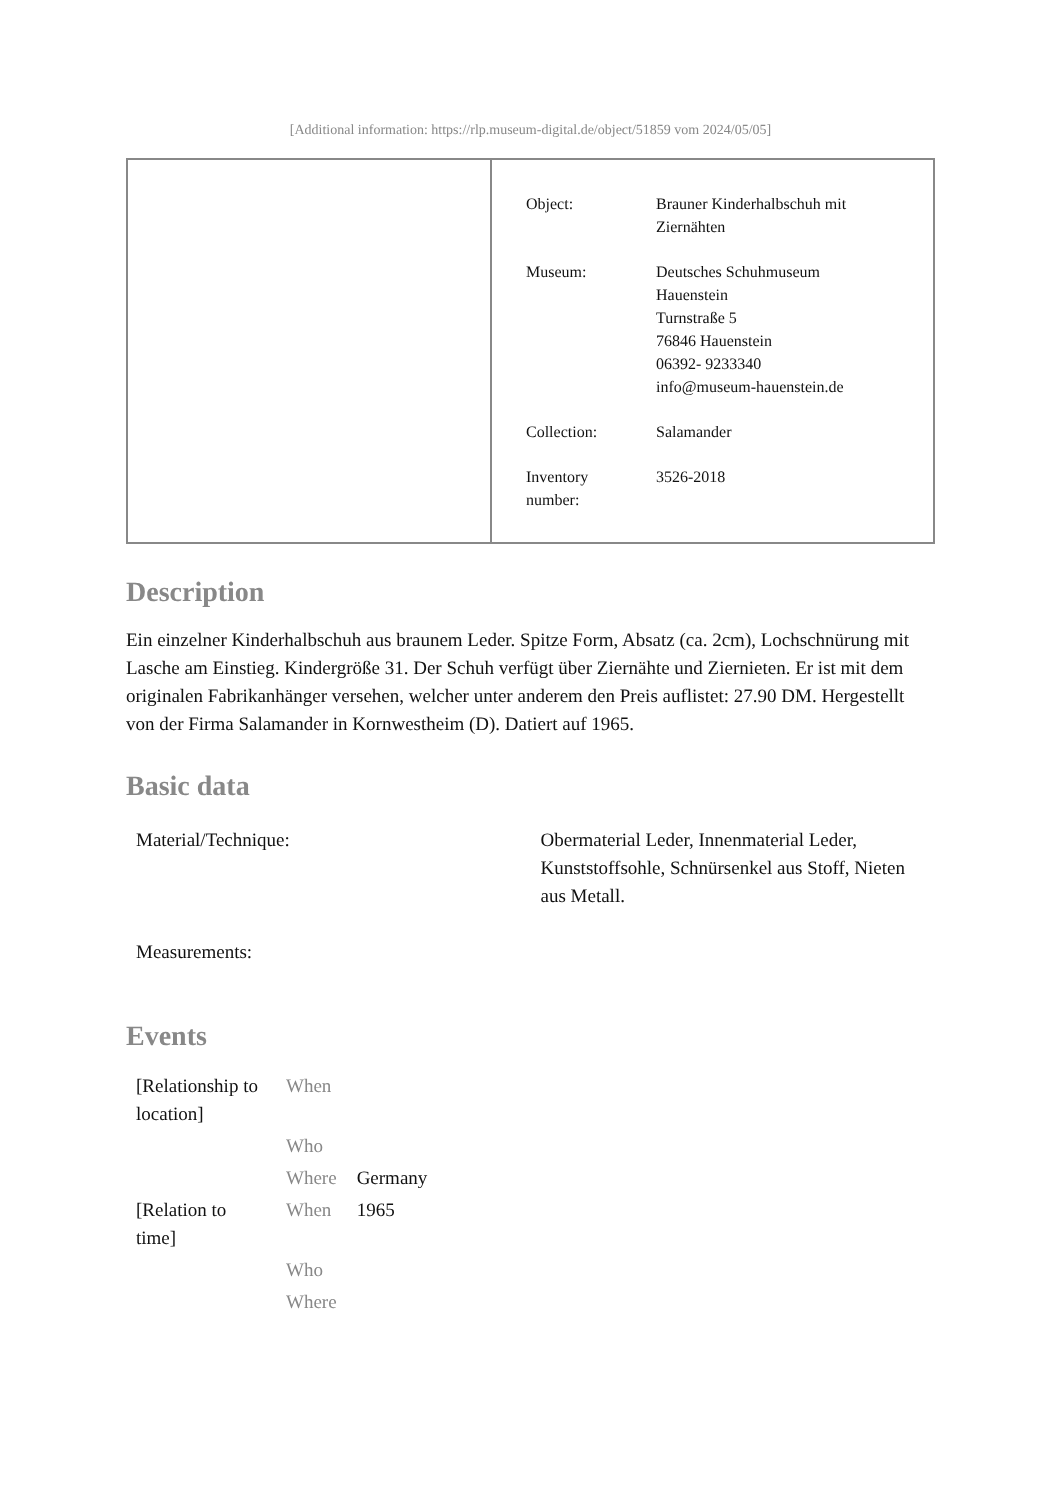[Additional information: https://rlp.museum-digital.de/object/51859 vom 2024/05/05]
| Object: | Brauner Kinderhalbschuh mit Ziernähten |
| Museum: | Deutsches Schuhmuseum Hauenstein Turnstraße 5 76846 Hauenstein 06392- 9233340 info@museum-hauenstein.de |
| Collection: | Salamander |
| Inventory number: | 3526-2018 |
Description
Ein einzelner Kinderhalbschuh aus braunem Leder. Spitze Form, Absatz (ca. 2cm), Lochschnürung mit Lasche am Einstieg. Kindergröße 31. Der Schuh verfügt über Ziernähte und Ziernieten. Er ist mit dem originalen Fabrikanhänger versehen, welcher unter anderem den Preis auflistet: 27.90 DM. Hergestellt von der Firma Salamander in Kornwestheim (D). Datiert auf 1965.
Basic data
| Material/Technique: | Obermaterial Leder, Innenmaterial Leder, Kunststoffsohle, Schnürsenkel aus Stoff, Nieten aus Metall. |
| Measurements: | |
Events
| [Relationship to location] | When | |
| | Who | |
| | Where | Germany |
| [Relation to time] | When | 1965 |
| | Who | |
| | Where | |